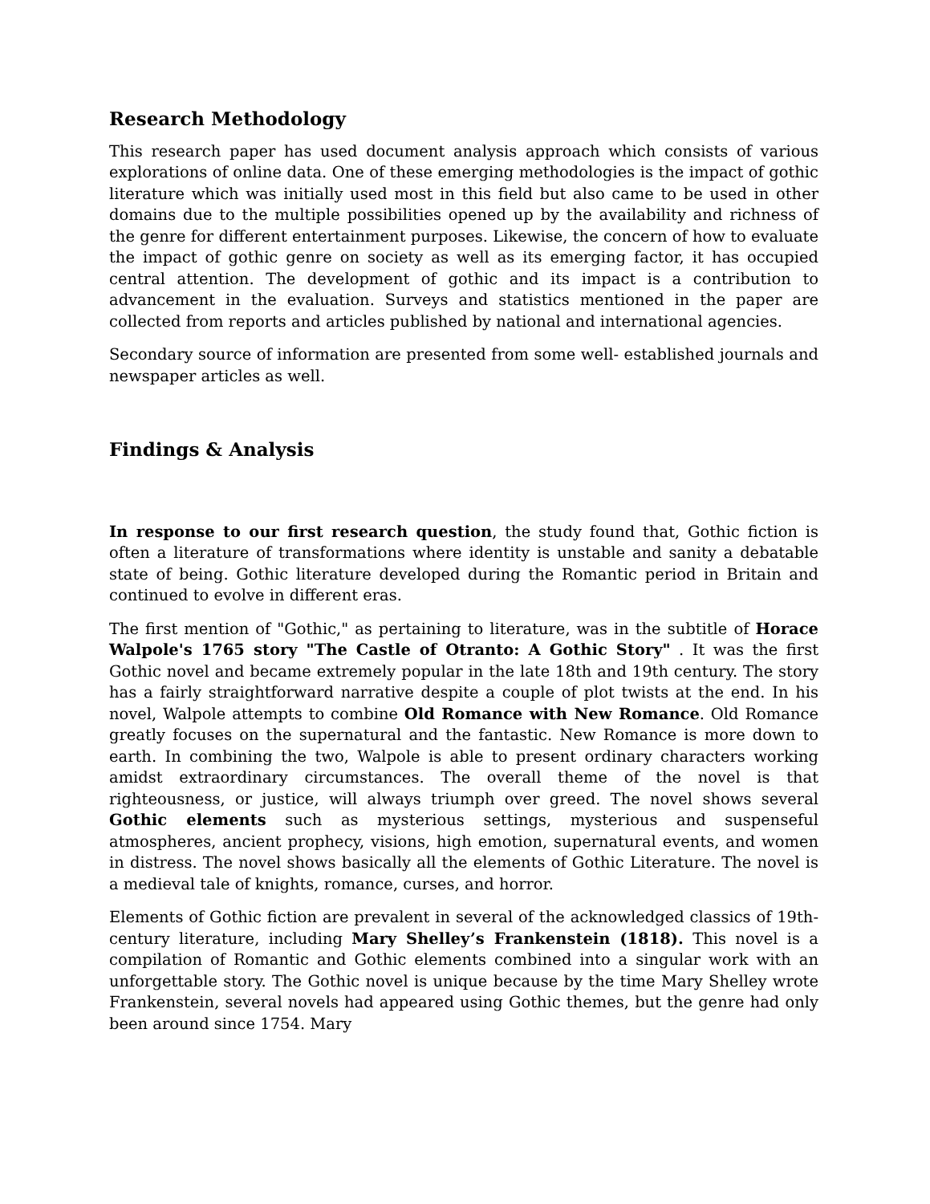Research Methodology
This research paper has used document analysis approach which consists of various explorations of online data. One of these emerging methodologies is the impact of gothic literature which was initially used most in this field but also came to be used in other domains due to the multiple possibilities opened up by the availability and richness of the genre for different entertainment purposes. Likewise, the concern of how to evaluate the impact of gothic genre on society as well as its emerging factor, it has occupied central attention. The development of gothic and its impact is a contribution to advancement in the evaluation. Surveys and statistics mentioned in the paper are collected from reports and articles published by national and international agencies.
Secondary source of information are presented from some well- established journals and newspaper articles as well.
Findings & Analysis
In response to our first research question, the study found that, Gothic fiction is often a literature of transformations where identity is unstable and sanity a debatable state of being. Gothic literature developed during the Romantic period in Britain and continued to evolve in different eras.
The first mention of "Gothic," as pertaining to literature, was in the subtitle of Horace Walpole's 1765 story "The Castle of Otranto: A Gothic Story" . It was the first Gothic novel and became extremely popular in the late 18th and 19th century. The story has a fairly straightforward narrative despite a couple of plot twists at the end. In his novel, Walpole attempts to combine Old Romance with New Romance. Old Romance greatly focuses on the supernatural and the fantastic. New Romance is more down to earth. In combining the two, Walpole is able to present ordinary characters working amidst extraordinary circumstances. The overall theme of the novel is that righteousness, or justice, will always triumph over greed. The novel shows several Gothic elements such as mysterious settings, mysterious and suspenseful atmospheres, ancient prophecy, visions, high emotion, supernatural events, and women in distress. The novel shows basically all the elements of Gothic Literature. The novel is a medieval tale of knights, romance, curses, and horror.
Elements of Gothic fiction are prevalent in several of the acknowledged classics of 19th-century literature, including Mary Shelley’s Frankenstein (1818). This novel is a compilation of Romantic and Gothic elements combined into a singular work with an unforgettable story. The Gothic novel is unique because by the time Mary Shelley wrote Frankenstein, several novels had appeared using Gothic themes, but the genre had only been around since 1754. Mary